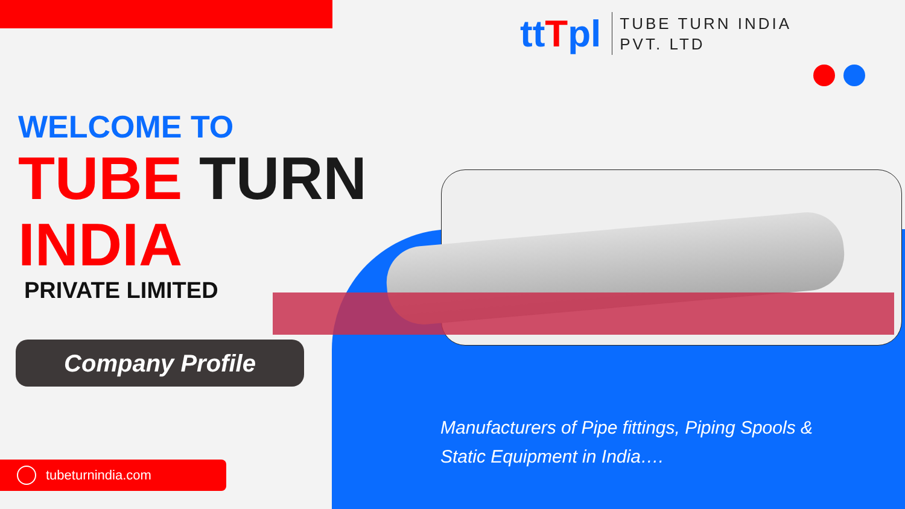tt Tpl
TUBE TURN INDIA
PVT. LTD
WELCOME TO
TUBE TURN
INDIA
PRIVATE LIMITED
Company Profile
tubeturnindia.com
Manufacturers of Pipe fittings, Piping Spools &
Static Equipment in India….